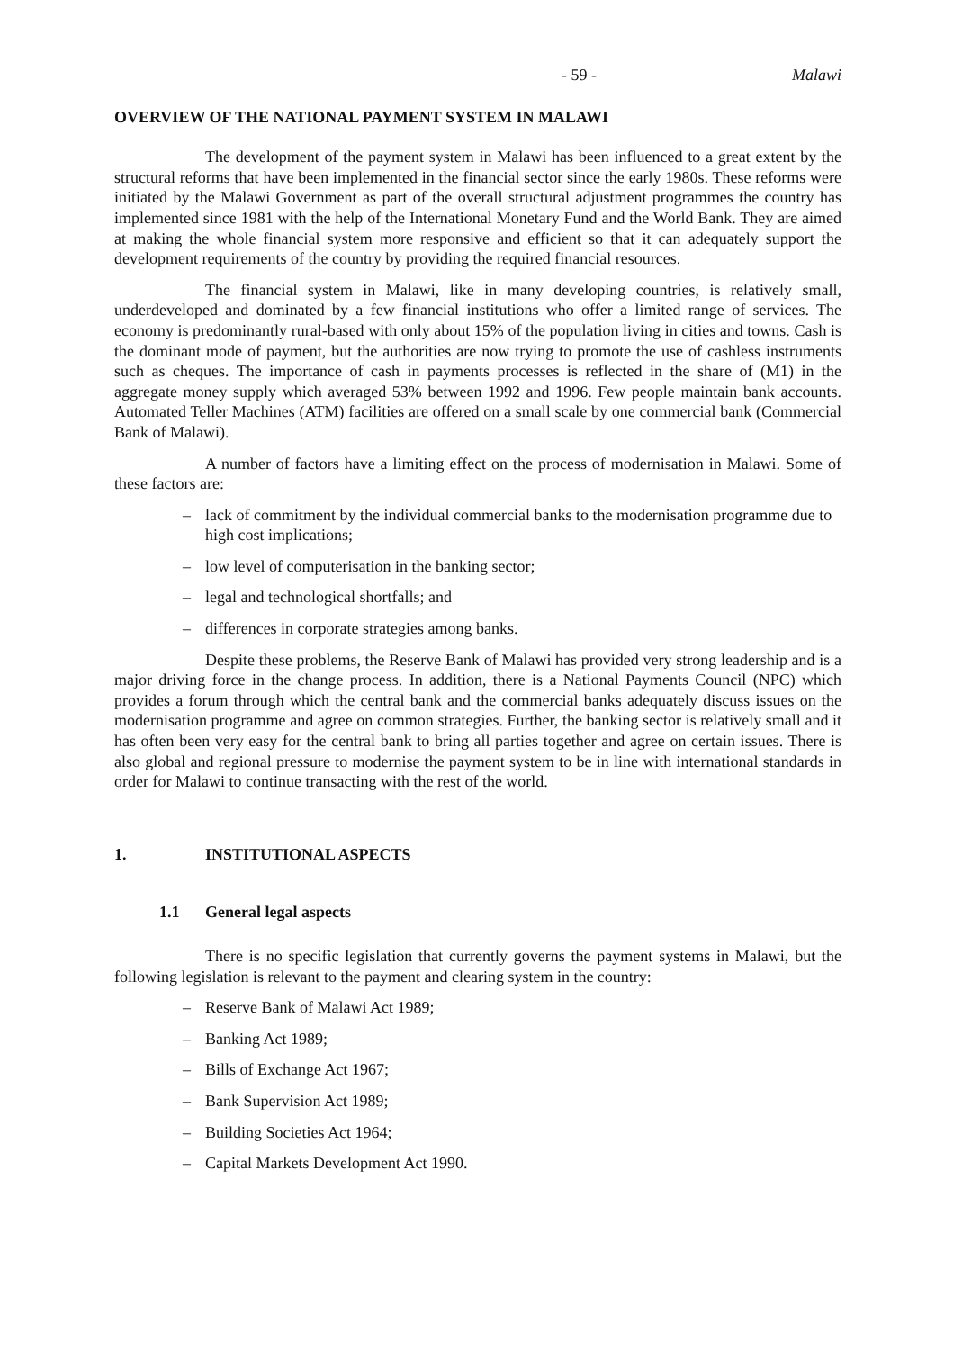- 59 - Malawi
OVERVIEW OF THE NATIONAL PAYMENT SYSTEM IN MALAWI
The development of the payment system in Malawi has been influenced to a great extent by the structural reforms that have been implemented in the financial sector since the early 1980s. These reforms were initiated by the Malawi Government as part of the overall structural adjustment programmes the country has implemented since 1981 with the help of the International Monetary Fund and the World Bank. They are aimed at making the whole financial system more responsive and efficient so that it can adequately support the development requirements of the country by providing the required financial resources.
The financial system in Malawi, like in many developing countries, is relatively small, underdeveloped and dominated by a few financial institutions who offer a limited range of services. The economy is predominantly rural-based with only about 15% of the population living in cities and towns. Cash is the dominant mode of payment, but the authorities are now trying to promote the use of cashless instruments such as cheques. The importance of cash in payments processes is reflected in the share of (M1) in the aggregate money supply which averaged 53% between 1992 and 1996. Few people maintain bank accounts. Automated Teller Machines (ATM) facilities are offered on a small scale by one commercial bank (Commercial Bank of Malawi).
A number of factors have a limiting effect on the process of modernisation in Malawi. Some of these factors are:
– lack of commitment by the individual commercial banks to the modernisation programme due to high cost implications;
– low level of computerisation in the banking sector;
– legal and technological shortfalls; and
– differences in corporate strategies among banks.
Despite these problems, the Reserve Bank of Malawi has provided very strong leadership and is a major driving force in the change process. In addition, there is a National Payments Council (NPC) which provides a forum through which the central bank and the commercial banks adequately discuss issues on the modernisation programme and agree on common strategies. Further, the banking sector is relatively small and it has often been very easy for the central bank to bring all parties together and agree on certain issues. There is also global and regional pressure to modernise the payment system to be in line with international standards in order for Malawi to continue transacting with the rest of the world.
1. INSTITUTIONAL ASPECTS
1.1 General legal aspects
There is no specific legislation that currently governs the payment systems in Malawi, but the following legislation is relevant to the payment and clearing system in the country:
– Reserve Bank of Malawi Act 1989;
– Banking Act 1989;
– Bills of Exchange Act 1967;
– Bank Supervision Act 1989;
– Building Societies Act 1964;
– Capital Markets Development Act 1990.